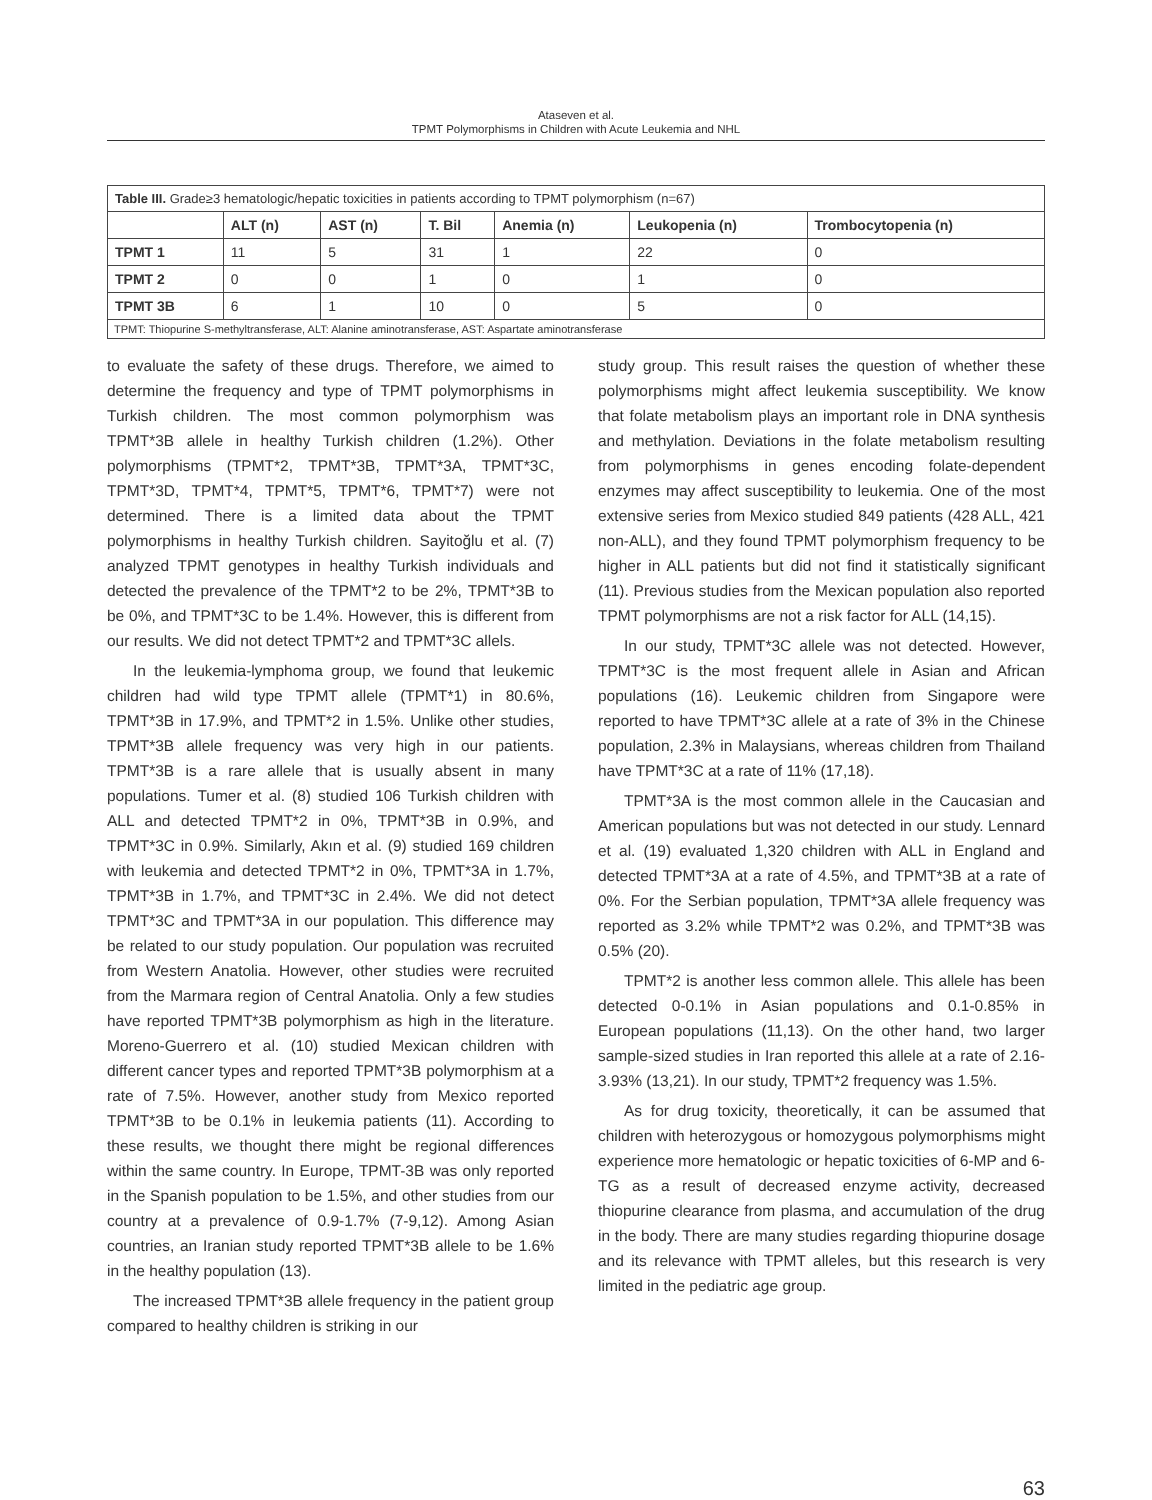Ataseven et al.
TPMT Polymorphisms in Children with Acute Leukemia and NHL
| Table III. Grade≥3 hematologic/hepatic toxicities in patients according to TPMT polymorphism (n=67) | | | | | | |
| | ALT (n) | AST (n) | T. Bil | Anemia (n) | Leukopenia (n) | Trombocytopenia (n) |
| TPMT 1 | 11 | 5 | 31 | 1 | 22 | 0 |
| TPMT 2 | 0 | 0 | 1 | 0 | 1 | 0 |
| TPMT 3B | 6 | 1 | 10 | 0 | 5 | 0 |
| TPMT: Thiopurine S-methyltransferase, ALT: Alanine aminotransferase, AST: Aspartate aminotransferase | | | | | | |
to evaluate the safety of these drugs. Therefore, we aimed to determine the frequency and type of TPMT polymorphisms in Turkish children. The most common polymorphism was TPMT*3B allele in healthy Turkish children (1.2%). Other polymorphisms (TPMT*2, TPMT*3B, TPMT*3A, TPMT*3C, TPMT*3D, TPMT*4, TPMT*5, TPMT*6, TPMT*7) were not determined. There is a limited data about the TPMT polymorphisms in healthy Turkish children. Sayitoğlu et al. (7) analyzed TPMT genotypes in healthy Turkish individuals and detected the prevalence of the TPMT*2 to be 2%, TPMT*3B to be 0%, and TPMT*3C to be 1.4%. However, this is different from our results. We did not detect TPMT*2 and TPMT*3C allels.
In the leukemia-lymphoma group, we found that leukemic children had wild type TPMT allele (TPMT*1) in 80.6%, TPMT*3B in 17.9%, and TPMT*2 in 1.5%. Unlike other studies, TPMT*3B allele frequency was very high in our patients. TPMT*3B is a rare allele that is usually absent in many populations. Tumer et al. (8) studied 106 Turkish children with ALL and detected TPMT*2 in 0%, TPMT*3B in 0.9%, and TPMT*3C in 0.9%. Similarly, Akın et al. (9) studied 169 children with leukemia and detected TPMT*2 in 0%, TPMT*3A in 1.7%, TPMT*3B in 1.7%, and TPMT*3C in 2.4%. We did not detect TPMT*3C and TPMT*3A in our population. This difference may be related to our study population. Our population was recruited from Western Anatolia. However, other studies were recruited from the Marmara region of Central Anatolia. Only a few studies have reported TPMT*3B polymorphism as high in the literature. Moreno-Guerrero et al. (10) studied Mexican children with different cancer types and reported TPMT*3B polymorphism at a rate of 7.5%. However, another study from Mexico reported TPMT*3B to be 0.1% in leukemia patients (11). According to these results, we thought there might be regional differences within the same country. In Europe, TPMT-3B was only reported in the Spanish population to be 1.5%, and other studies from our country at a prevalence of 0.9-1.7% (7-9,12). Among Asian countries, an Iranian study reported TPMT*3B allele to be 1.6% in the healthy population (13).
The increased TPMT*3B allele frequency in the patient group compared to healthy children is striking in our
study group. This result raises the question of whether these polymorphisms might affect leukemia susceptibility. We know that folate metabolism plays an important role in DNA synthesis and methylation. Deviations in the folate metabolism resulting from polymorphisms in genes encoding folate-dependent enzymes may affect susceptibility to leukemia. One of the most extensive series from Mexico studied 849 patients (428 ALL, 421 non-ALL), and they found TPMT polymorphism frequency to be higher in ALL patients but did not find it statistically significant (11). Previous studies from the Mexican population also reported TPMT polymorphisms are not a risk factor for ALL (14,15).
In our study, TPMT*3C allele was not detected. However, TPMT*3C is the most frequent allele in Asian and African populations (16). Leukemic children from Singapore were reported to have TPMT*3C allele at a rate of 3% in the Chinese population, 2.3% in Malaysians, whereas children from Thailand have TPMT*3C at a rate of 11% (17,18).
TPMT*3A is the most common allele in the Caucasian and American populations but was not detected in our study. Lennard et al. (19) evaluated 1,320 children with ALL in England and detected TPMT*3A at a rate of 4.5%, and TPMT*3B at a rate of 0%. For the Serbian population, TPMT*3A allele frequency was reported as 3.2% while TPMT*2 was 0.2%, and TPMT*3B was 0.5% (20).
TPMT*2 is another less common allele. This allele has been detected 0-0.1% in Asian populations and 0.1-0.85% in European populations (11,13). On the other hand, two larger sample-sized studies in Iran reported this allele at a rate of 2.16-3.93% (13,21). In our study, TPMT*2 frequency was 1.5%.
As for drug toxicity, theoretically, it can be assumed that children with heterozygous or homozygous polymorphisms might experience more hematologic or hepatic toxicities of 6-MP and 6-TG as a result of decreased enzyme activity, decreased thiopurine clearance from plasma, and accumulation of the drug in the body. There are many studies regarding thiopurine dosage and its relevance with TPMT alleles, but this research is very limited in the pediatric age group.
63